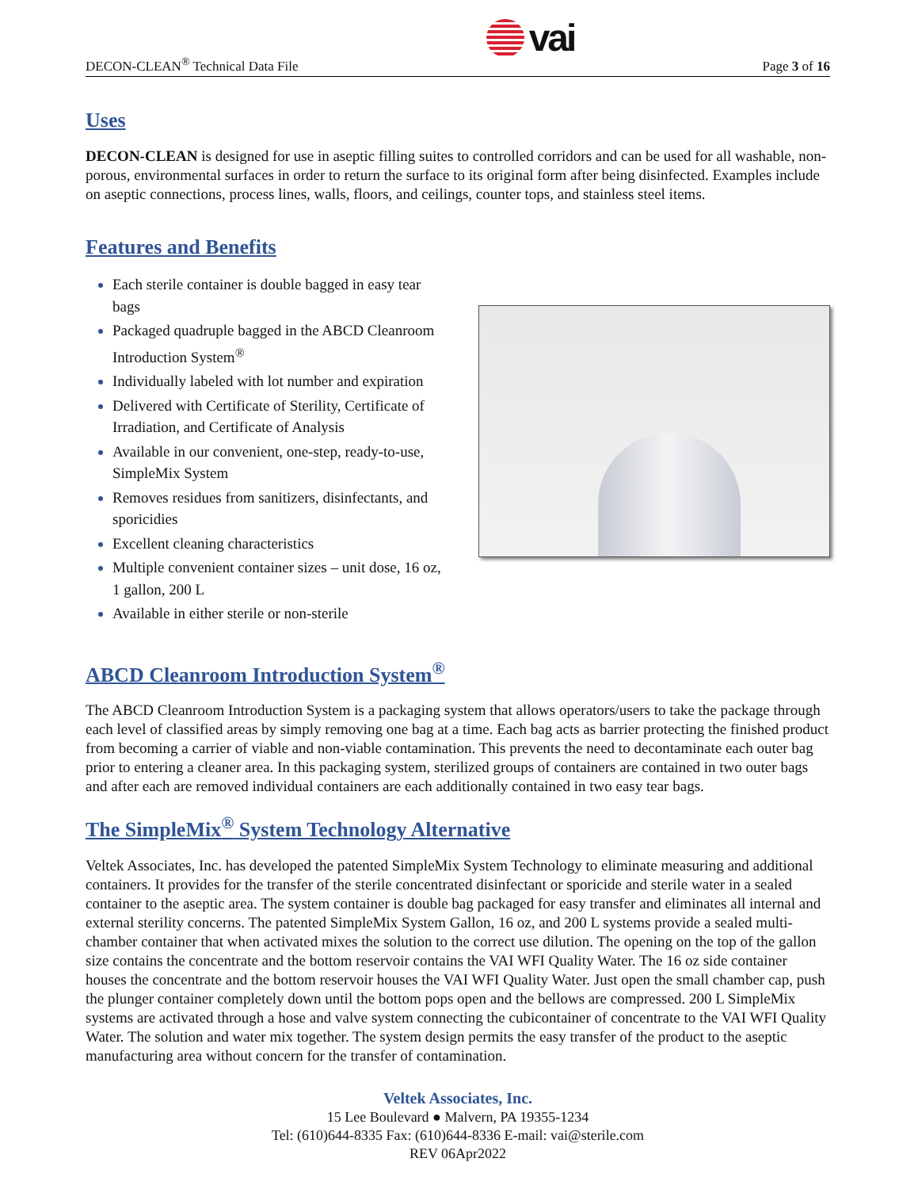DECON-CLEAN<sup>®</sup> Technical Data File vai Page 3 of 16
Uses
DECON-CLEAN is designed for use in aseptic filling suites to controlled corridors and can be used for all washable, non-porous, environmental surfaces in order to return the surface to its original form after being disinfected. Examples include on aseptic connections, process lines, walls, floors, and ceilings, counter tops, and stainless steel items.
Features and Benefits
Each sterile container is double bagged in easy tear bags
Packaged quadruple bagged in the ABCD Cleanroom Introduction System<sup>®</sup>
Individually labeled with lot number and expiration
Delivered with Certificate of Sterility, Certificate of Irradiation, and Certificate of Analysis
Available in our convenient, one-step, ready-to-use, SimpleMix System
Removes residues from sanitizers, disinfectants, and sporicidies
Excellent cleaning characteristics
Multiple convenient container sizes – unit dose, 16 oz, 1 gallon, 200 L
Available in either sterile or non-sterile
ABCD Cleanroom Introduction System<sup>®</sup>
The ABCD Cleanroom Introduction System is a packaging system that allows operators/users to take the package through each level of classified areas by simply removing one bag at a time. Each bag acts as barrier protecting the finished product from becoming a carrier of viable and non-viable contamination. This prevents the need to decontaminate each outer bag prior to entering a cleaner area. In this packaging system, sterilized groups of containers are contained in two outer bags and after each are removed individual containers are each additionally contained in two easy tear bags.
The SimpleMix<sup>®</sup> System Technology Alternative
Veltek Associates, Inc. has developed the patented SimpleMix System Technology to eliminate measuring and additional containers. It provides for the transfer of the sterile concentrated disinfectant or sporicide and sterile water in a sealed container to the aseptic area. The system container is double bag packaged for easy transfer and eliminates all internal and external sterility concerns. The patented SimpleMix System Gallon, 16 oz, and 200 L systems provide a sealed multi-chamber container that when activated mixes the solution to the correct use dilution. The opening on the top of the gallon size contains the concentrate and the bottom reservoir contains the VAI WFI Quality Water. The 16 oz side container houses the concentrate and the bottom reservoir houses the VAI WFI Quality Water. Just open the small chamber cap, push the plunger container completely down until the bottom pops open and the bellows are compressed. 200 L SimpleMix systems are activated through a hose and valve system connecting the cubicontainer of concentrate to the VAI WFI Quality Water. The solution and water mix together. The system design permits the easy transfer of the product to the aseptic manufacturing area without concern for the transfer of contamination.
Veltek Associates, Inc.
15 Lee Boulevard ● Malvern, PA 19355-1234
Tel: (610)644-8335 Fax: (610)644-8336 E-mail: vai@sterile.com
REV 06Apr2022